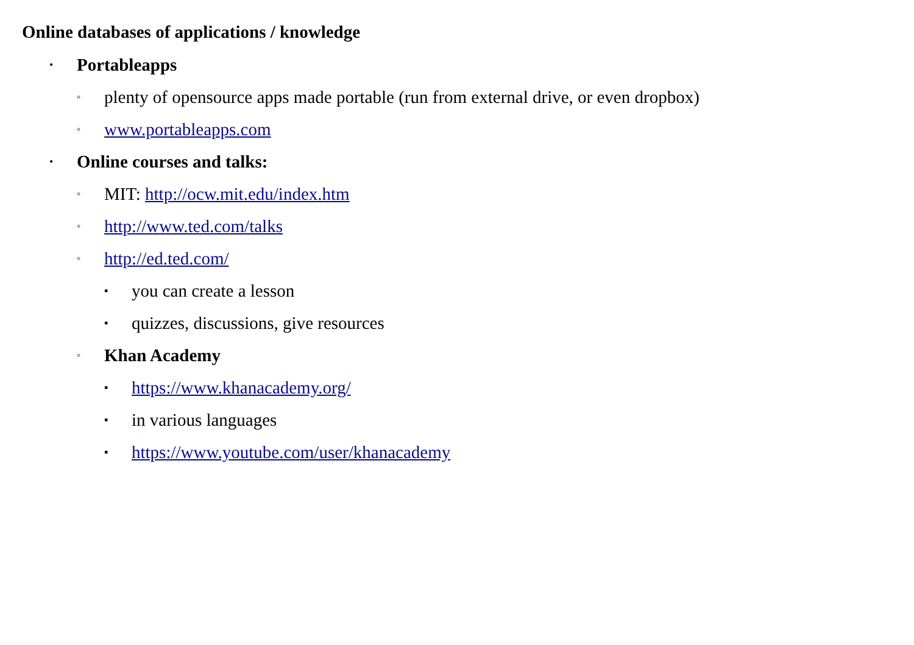Online databases of applications / knowledge
• Portableapps
◦ plenty of opensource apps made portable (run from external drive, or even dropbox)
◦ www.portableapps.com
• Online courses and talks:
◦ MIT: http://ocw.mit.edu/index.htm
◦ http://www.ted.com/talks
◦ http://ed.ted.com/
▪ you can create a lesson
▪ quizzes, discussions, give resources
◦ Khan Academy
▪ https://www.khanacademy.org/
▪ in various languages
▪ https://www.youtube.com/user/khanacademy